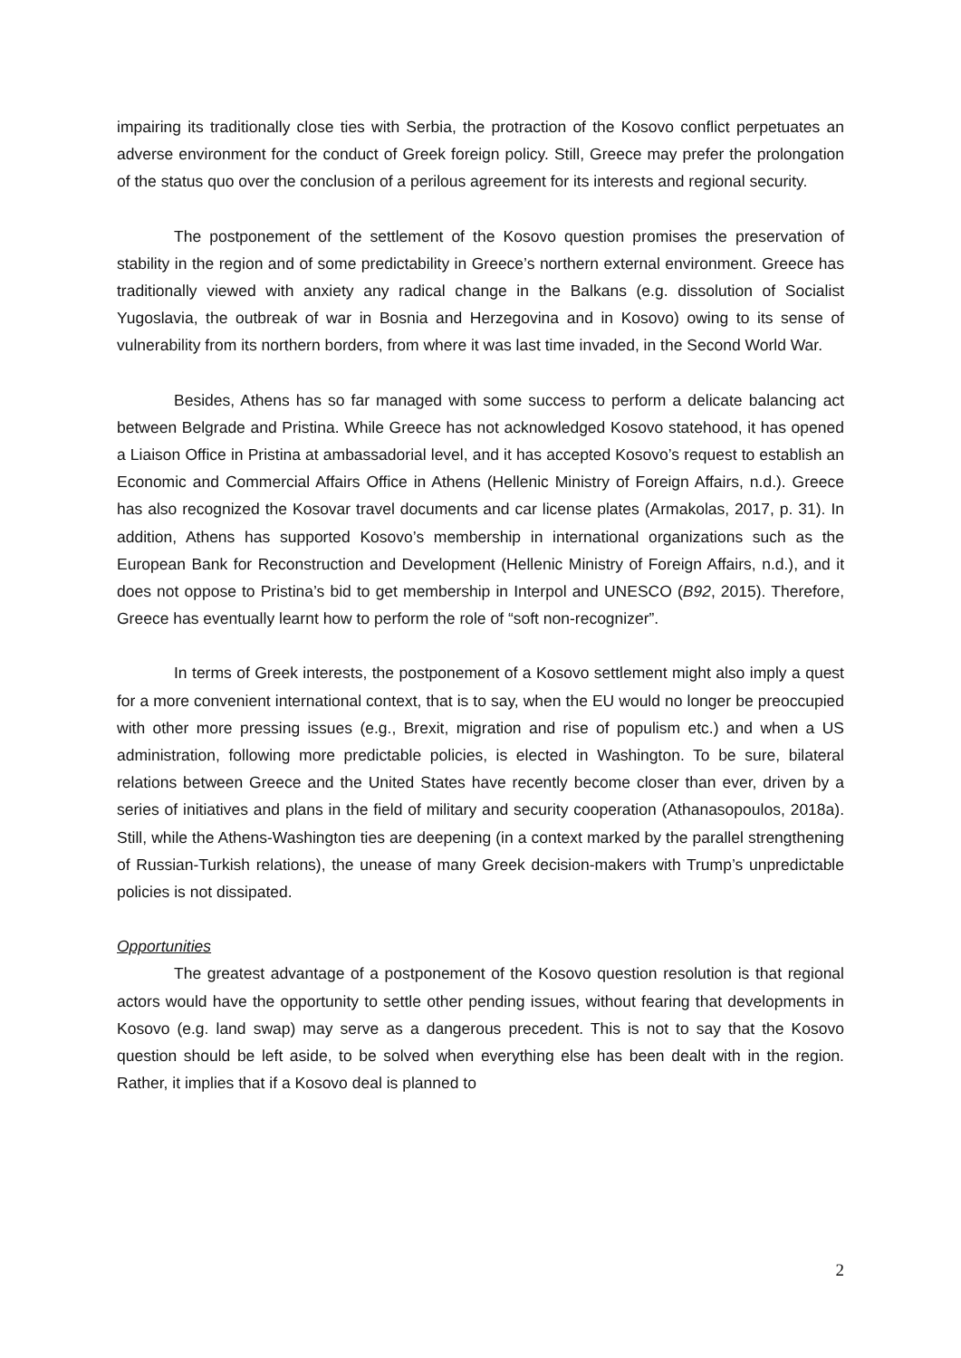impairing its traditionally close ties with Serbia, the protraction of the Kosovo conflict perpetuates an adverse environment for the conduct of Greek foreign policy. Still, Greece may prefer the prolongation of the status quo over the conclusion of a perilous agreement for its interests and regional security.
The postponement of the settlement of the Kosovo question promises the preservation of stability in the region and of some predictability in Greece’s northern external environment. Greece has traditionally viewed with anxiety any radical change in the Balkans (e.g. dissolution of Socialist Yugoslavia, the outbreak of war in Bosnia and Herzegovina and in Kosovo) owing to its sense of vulnerability from its northern borders, from where it was last time invaded, in the Second World War.
Besides, Athens has so far managed with some success to perform a delicate balancing act between Belgrade and Pristina. While Greece has not acknowledged Kosovo statehood, it has opened a Liaison Office in Pristina at ambassadorial level, and it has accepted Kosovo’s request to establish an Economic and Commercial Affairs Office in Athens (Hellenic Ministry of Foreign Affairs, n.d.). Greece has also recognized the Kosovar travel documents and car license plates (Armakolas, 2017, p. 31). In addition, Athens has supported Kosovo’s membership in international organizations such as the European Bank for Reconstruction and Development (Hellenic Ministry of Foreign Affairs, n.d.), and it does not oppose to Pristina’s bid to get membership in Interpol and UNESCO (B92, 2015). Therefore, Greece has eventually learnt how to perform the role of “soft non-recognizer”.
In terms of Greek interests, the postponement of a Kosovo settlement might also imply a quest for a more convenient international context, that is to say, when the EU would no longer be preoccupied with other more pressing issues (e.g., Brexit, migration and rise of populism etc.) and when a US administration, following more predictable policies, is elected in Washington. To be sure, bilateral relations between Greece and the United States have recently become closer than ever, driven by a series of initiatives and plans in the field of military and security cooperation (Athanasopoulos, 2018a). Still, while the Athens-Washington ties are deepening (in a context marked by the parallel strengthening of Russian-Turkish relations), the unease of many Greek decision-makers with Trump’s unpredictable policies is not dissipated.
Opportunities
The greatest advantage of a postponement of the Kosovo question resolution is that regional actors would have the opportunity to settle other pending issues, without fearing that developments in Kosovo (e.g. land swap) may serve as a dangerous precedent. This is not to say that the Kosovo question should be left aside, to be solved when everything else has been dealt with in the region. Rather, it implies that if a Kosovo deal is planned to
2